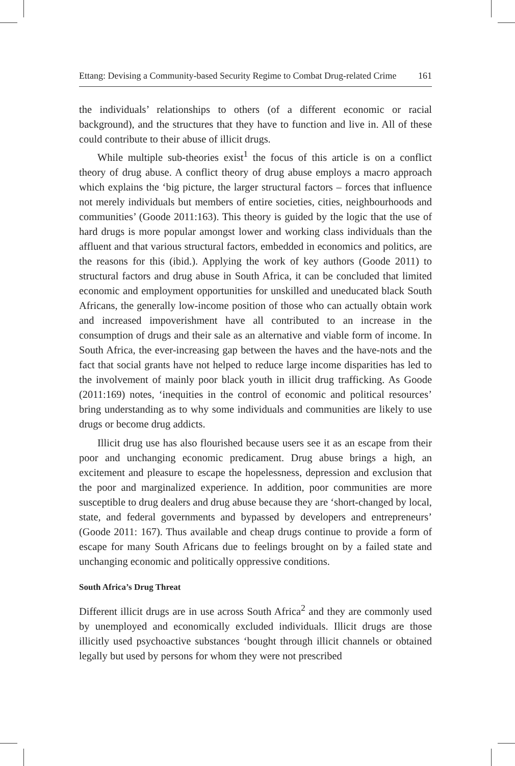Ettang: Devising a Community-based Security Regime to Combat Drug-related Crime 161
the individuals’ relationships to others (of a different economic or racial background), and the structures that they have to function and live in. All of these could contribute to their abuse of illicit drugs.
While multiple sub-theories exist<sup>1</sup> the focus of this article is on a conflict theory of drug abuse. A conflict theory of drug abuse employs a macro approach which explains the ‘big picture, the larger structural factors – forces that influence not merely individuals but members of entire societies, cities, neighbourhoods and communities’ (Goode 2011:163). This theory is guided by the logic that the use of hard drugs is more popular amongst lower and working class individuals than the affluent and that various structural factors, embedded in economics and politics, are the reasons for this (ibid.). Applying the work of key authors (Goode 2011) to structural factors and drug abuse in South Africa, it can be concluded that limited economic and employment opportunities for unskilled and uneducated black South Africans, the generally low-income position of those who can actually obtain work and increased impoverishment have all contributed to an increase in the consumption of drugs and their sale as an alternative and viable form of income. In South Africa, the ever-increasing gap between the haves and the have-nots and the fact that social grants have not helped to reduce large income disparities has led to the involvement of mainly poor black youth in illicit drug trafficking. As Goode (2011:169) notes, ‘inequities in the control of economic and political resources’ bring understanding as to why some individuals and communities are likely to use drugs or become drug addicts.
Illicit drug use has also flourished because users see it as an escape from their poor and unchanging economic predicament. Drug abuse brings a high, an excitement and pleasure to escape the hopelessness, depression and exclusion that the poor and marginalized experience. In addition, poor communities are more susceptible to drug dealers and drug abuse because they are ‘short-changed by local, state, and federal governments and bypassed by developers and entrepreneurs’ (Goode 2011: 167). Thus available and cheap drugs continue to provide a form of escape for many South Africans due to feelings brought on by a failed state and unchanging economic and politically oppressive conditions.
South Africa’s Drug Threat
Different illicit drugs are in use across South Africa<sup>2</sup> and they are commonly used by unemployed and economically excluded individuals. Illicit drugs are those illicitly used psychoactive substances ‘bought through illicit channels or obtained legally but used by persons for whom they were not prescribed